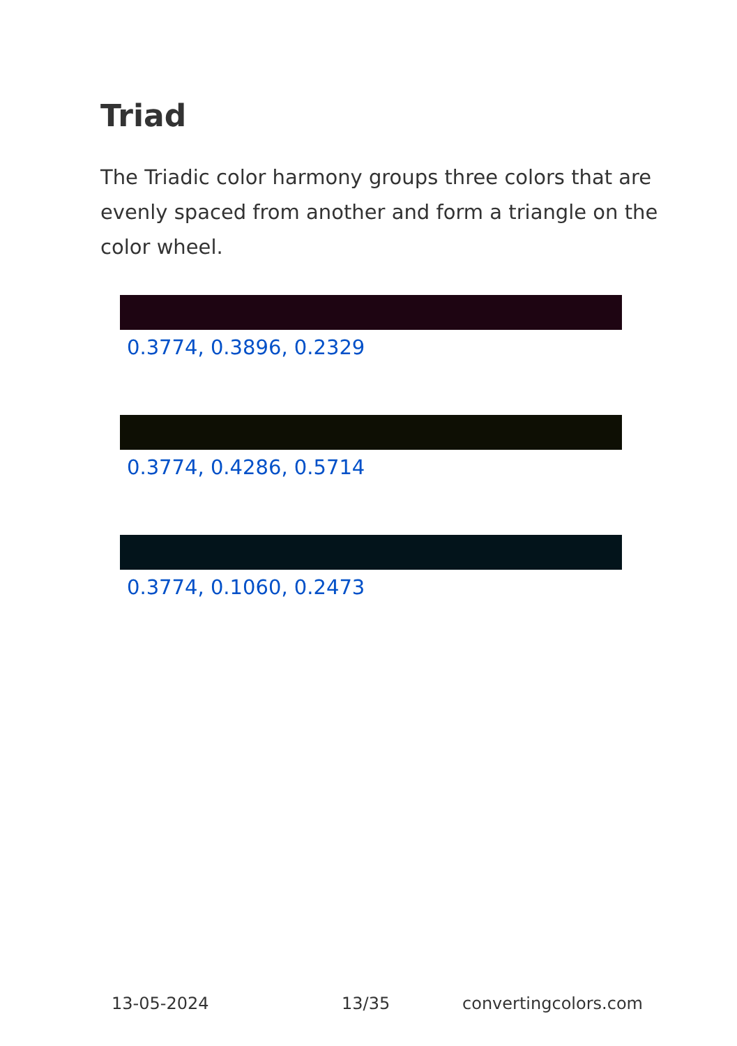Triad
The Triadic color harmony groups three colors that are evenly spaced from another and form a triangle on the color wheel.
0.3774, 0.3896, 0.2329
0.3774, 0.4286, 0.5714
0.3774, 0.1060, 0.2473
13-05-2024 13/35 convertingcolors.com